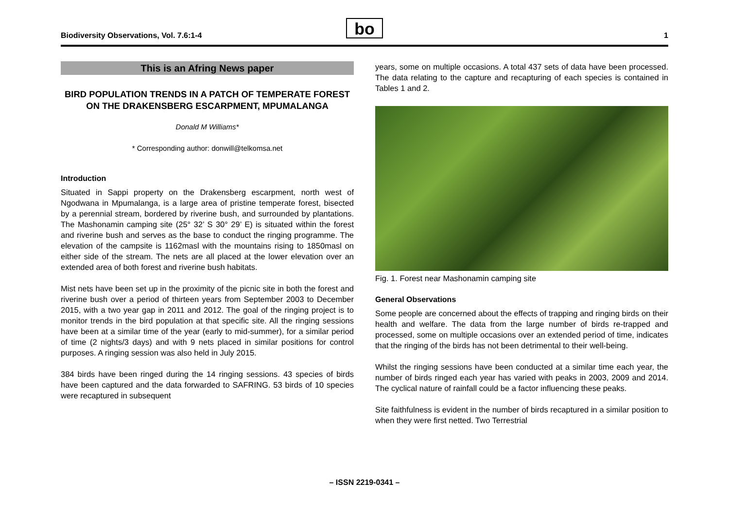Biodiversity Observations, Vol. 7.6:1-4 1
bo
This is an Afring News paper
BIRD POPULATION TRENDS IN A PATCH OF TEMPERATE FOREST ON THE DRAKENSBERG ESCARPMENT, MPUMALANGA
Donald M Williams*
* Corresponding author: donwill@telkomsa.net
Introduction
Situated in Sappi property on the Drakensberg escarpment, north west of Ngodwana in Mpumalanga, is a large area of pristine temperate forest, bisected by a perennial stream, bordered by riverine bush, and surrounded by plantations. The Mashonamin camping site (25° 32’ S 30° 29’ E) is situated within the forest and riverine bush and serves as the base to conduct the ringing programme. The elevation of the campsite is 1162masl with the mountains rising to 1850masl on either side of the stream. The nets are all placed at the lower elevation over an extended area of both forest and riverine bush habitats.
Mist nets have been set up in the proximity of the picnic site in both the forest and riverine bush over a period of thirteen years from September 2003 to December 2015, with a two year gap in 2011 and 2012. The goal of the ringing project is to monitor trends in the bird population at that specific site. All the ringing sessions have been at a similar time of the year (early to mid-summer), for a similar period of time (2 nights/3 days) and with 9 nets placed in similar positions for control purposes. A ringing session was also held in July 2015.
384 birds have been ringed during the 14 ringing sessions. 43 species of birds have been captured and the data forwarded to SAFRING. 53 birds of 10 species were recaptured in subsequent
years, some on multiple occasions. A total 437 sets of data have been processed. The data relating to the capture and recapturing of each species is contained in Tables 1 and 2.
Fig. 1. Forest near Mashonamin camping site
General Observations
Some people are concerned about the effects of trapping and ringing birds on their health and welfare. The data from the large number of birds re-trapped and processed, some on multiple occasions over an extended period of time, indicates that the ringing of the birds has not been detrimental to their well-being.
Whilst the ringing sessions have been conducted at a similar time each year, the number of birds ringed each year has varied with peaks in 2003, 2009 and 2014. The cyclical nature of rainfall could be a factor influencing these peaks.
Site faithfulness is evident in the number of birds recaptured in a similar position to when they were first netted. Two Terrestrial
– ISSN 2219-0341 –